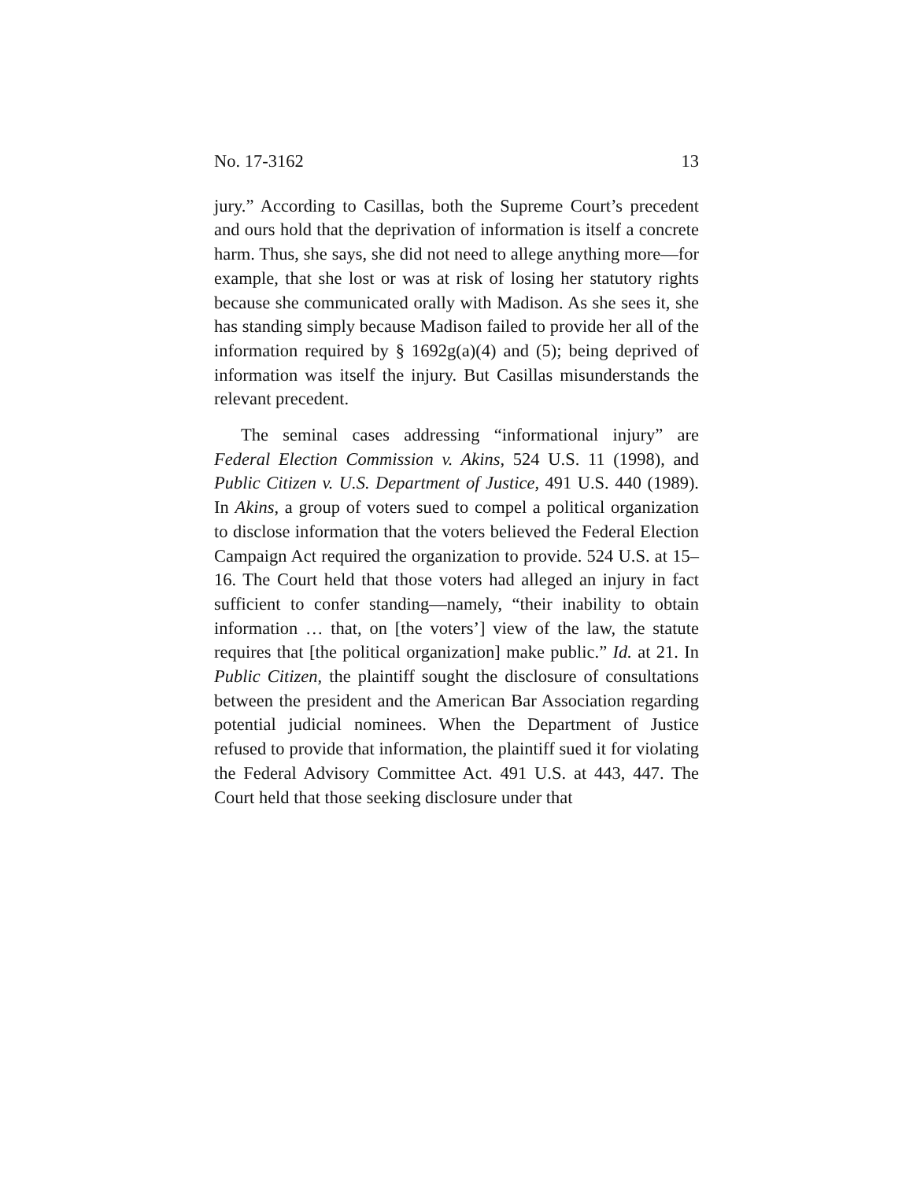No. 17-3162 13
jury.” According to Casillas, both the Supreme Court’s precedent and ours hold that the deprivation of information is itself a concrete harm. Thus, she says, she did not need to allege anything more—for example, that she lost or was at risk of losing her statutory rights because she communicated orally with Madison. As she sees it, she has standing simply because Madison failed to provide her all of the information required by § 1692g(a)(4) and (5); being deprived of information was itself the injury. But Casillas misunderstands the relevant precedent.
The seminal cases addressing “informational injury” are Federal Election Commission v. Akins, 524 U.S. 11 (1998), and Public Citizen v. U.S. Department of Justice, 491 U.S. 440 (1989). In Akins, a group of voters sued to compel a political organization to disclose information that the voters believed the Federal Election Campaign Act required the organization to provide. 524 U.S. at 15–16. The Court held that those voters had alleged an injury in fact sufficient to confer standing—namely, “their inability to obtain information … that, on [the voters’] view of the law, the statute requires that [the political organization] make public.” Id. at 21. In Public Citizen, the plaintiff sought the disclosure of consultations between the president and the American Bar Association regarding potential judicial nominees. When the Department of Justice refused to provide that information, the plaintiff sued it for violating the Federal Advisory Committee Act. 491 U.S. at 443, 447. The Court held that those seeking disclosure under that